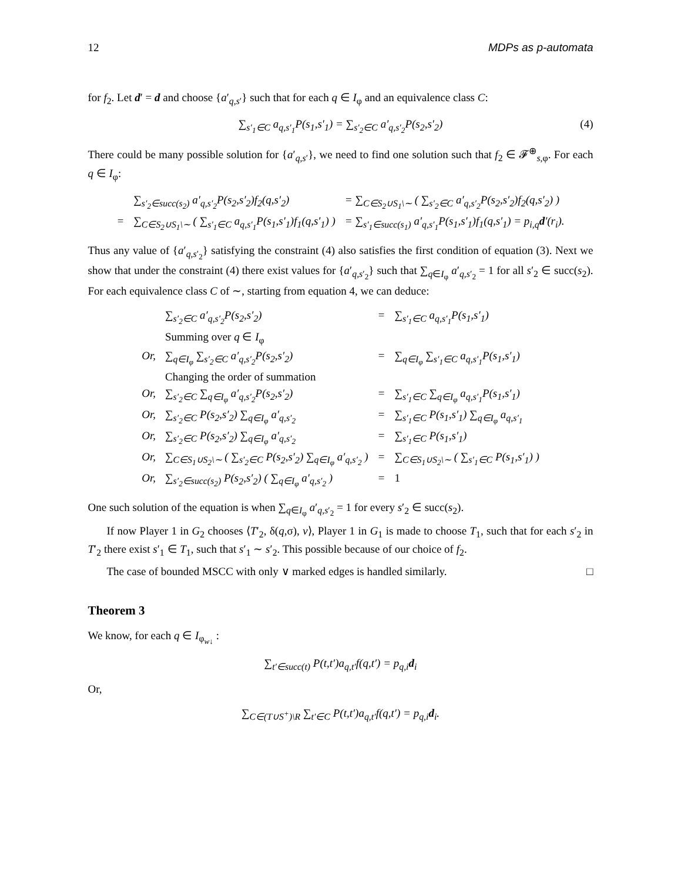12 MDPs as p-automata
for f<sub>2</sub>. Let d′ = d and choose {a′<sub>q,s′</sub>} such that for each q ∈ I<sub>φ</sub> and an equivalence class C:
∑<sub>s′<sub>1</sub>∈C</sub> a<sub>q,s′<sub>1</sub></sub>P(s<sub>1</sub>,s′<sub>1</sub>) = ∑<sub>s′<sub>2</sub>∈C</sub> a′<sub>q,s′<sub>2</sub></sub>P(s<sub>2</sub>,s′<sub>2</sub>) (4)
There could be many possible solution for {a′<sub>q,s′</sub>}, we need to find one solution such that f<sub>2</sub> ∈ 𝓕<sup>⊕</sup><sub>s,φ</sub>. For each q ∈ I<sub>φ</sub>:
| | ∑<sub>s′<sub>2</sub>∈succ(s<sub>2</sub>)</sub> a′<sub>q,s′<sub>2</sub></sub>P(s<sub>2</sub>,s′<sub>2</sub>)f<sub>2</sub>(q,s′<sub>2</sub>) | = ∑<sub>C∈S<sub>2</sub>∪S<sub>1</sub>\∼</sub> ( ∑<sub>s′<sub>2</sub>∈C</sub> a′<sub>q,s′<sub>2</sub></sub>P(s<sub>2</sub>,s′<sub>2</sub>)f<sub>2</sub>(q,s′<sub>2</sub>) ) |
| = | ∑<sub>C∈S<sub>2</sub>∪S<sub>1</sub>\∼</sub> ( ∑<sub>s′<sub>1</sub>∈C</sub> a<sub>q,s′<sub>1</sub></sub>P(s<sub>1</sub>,s′<sub>1</sub>)f<sub>1</sub>(q,s′<sub>1</sub>) ) | = ∑<sub>s′<sub>1</sub>∈succ(s<sub>1</sub>)</sub> a′<sub>q,s′<sub>1</sub></sub>P(s<sub>1</sub>,s′<sub>1</sub>)f<sub>1</sub>(q,s′<sub>1</sub>) = p<sub>i,q</sub> d ′(r<sub>i</sub>). |
Thus any value of {a′<sub>q,s′<sub>2</sub></sub>} satisfying the constraint (4) also satisfies the first condition of equation (3). Next we show that under the constraint (4) there exist values for {a′<sub>q,s′<sub>2</sub></sub>} such that ∑<sub>q∈I<sub>φ</sub></sub> a′<sub>q,s′<sub>2</sub></sub> = 1 for all s′<sub>2</sub> ∈ succ(s<sub>2</sub>). For each equivalence class C of ∼, starting from equation 4, we can deduce:
| | ∑<sub>s′<sub>2</sub>∈C</sub> a′<sub>q,s′<sub>2</sub></sub>P(s<sub>2</sub>,s′<sub>2</sub>) | = | ∑<sub>s′<sub>1</sub>∈C</sub> a<sub>q,s′<sub>1</sub></sub>P(s<sub>1</sub>,s′<sub>1</sub>) |
| | Summing over q ∈ I<sub>φ</sub> | | |
| Or, | ∑<sub>q∈I<sub>φ</sub></sub> ∑<sub>s′<sub>2</sub>∈C</sub> a′<sub>q,s′<sub>2</sub></sub>P(s<sub>2</sub>,s′<sub>2</sub>) | = | ∑<sub>q∈I<sub>φ</sub></sub> ∑<sub>s′<sub>1</sub>∈C</sub> a<sub>q,s′<sub>1</sub></sub>P(s<sub>1</sub>,s′<sub>1</sub>) |
| | Changing the order of summation | | |
| Or, | ∑<sub>s′<sub>2</sub>∈C</sub> ∑<sub>q∈I<sub>φ</sub></sub> a′<sub>q,s′<sub>2</sub></sub>P(s<sub>2</sub>,s′<sub>2</sub>) | = | ∑<sub>s′<sub>1</sub>∈C</sub> ∑<sub>q∈I<sub>φ</sub></sub> a<sub>q,s′<sub>1</sub></sub>P(s<sub>1</sub>,s′<sub>1</sub>) |
| Or, | ∑<sub>s′<sub>2</sub>∈C</sub> P(s<sub>2</sub>,s′<sub>2</sub>) ∑<sub>q∈I<sub>φ</sub></sub> a′<sub>q,s′<sub>2</sub></sub> | = | ∑<sub>s′<sub>1</sub>∈C</sub> P(s<sub>1</sub>,s′<sub>1</sub>) ∑<sub>q∈I<sub>φ</sub></sub> a<sub>q,s′<sub>1</sub></sub> |
| Or, | ∑<sub>s′<sub>2</sub>∈C</sub> P(s<sub>2</sub>,s′<sub>2</sub>) ∑<sub>q∈I<sub>φ</sub></sub> a′<sub>q,s′<sub>2</sub></sub> | = | ∑<sub>s′<sub>1</sub>∈C</sub> P(s<sub>1</sub>,s′<sub>1</sub>) |
| Or, | ∑<sub>C∈S<sub>1</sub>∪S<sub>2</sub>\∼</sub> ( ∑<sub>s′<sub>2</sub>∈C</sub> P(s<sub>2</sub>,s′<sub>2</sub>) ∑<sub>q∈I<sub>φ</sub></sub> a′<sub>q,s′<sub>2</sub></sub> ) | = | ∑<sub>C∈S<sub>1</sub>∪S<sub>2</sub>\∼</sub> ( ∑<sub>s′<sub>1</sub>∈C</sub> P(s<sub>1</sub>,s′<sub>1</sub>) ) |
| Or, | ∑<sub>s′<sub>2</sub>∈succ(s<sub>2</sub>)</sub> P(s<sub>2</sub>,s′<sub>2</sub>) ( ∑<sub>q∈I<sub>φ</sub></sub> a′<sub>q,s′<sub>2</sub></sub> ) | = | 1 |
One such solution of the equation is when ∑<sub>q∈I<sub>φ</sub></sub> a′<sub>q,s′<sub>2</sub></sub> = 1 for every s′<sub>2</sub> ∈ succ(s<sub>2</sub>).
If now Player 1 in G<sub>2</sub> chooses ⟨T′<sub>2</sub>, δ(q,σ), v⟩, Player 1 in G<sub>1</sub> is made to choose T<sub>1</sub>, such that for each s′<sub>2</sub> in T′<sub>2</sub> there exist s′<sub>1</sub> ∈ T<sub>1</sub>, such that s′<sub>1</sub> ∼ s′<sub>2</sub>. This possible because of our choice of f<sub>2</sub>.
The case of bounded MSCC with only ∨ marked edges is handled similarly. □
Theorem 3
We know, for each q ∈ I<sub>φ<sub>w↓</sub></sub> :
∑<sub>t′∈succ(t)</sub> P(t,t′)a<sub>q,t′</sub>f(q,t′) = p<sub>q,i</sub>d<sub>i</sub>
Or,
∑<sub>C∈(T∪S<sup>+</sup>)\R</sub> ∑<sub>t′∈C</sub> P(t,t′)a<sub>q,t′</sub>f(q,t′) = p<sub>q,i</sub>d<sub>i</sub>.